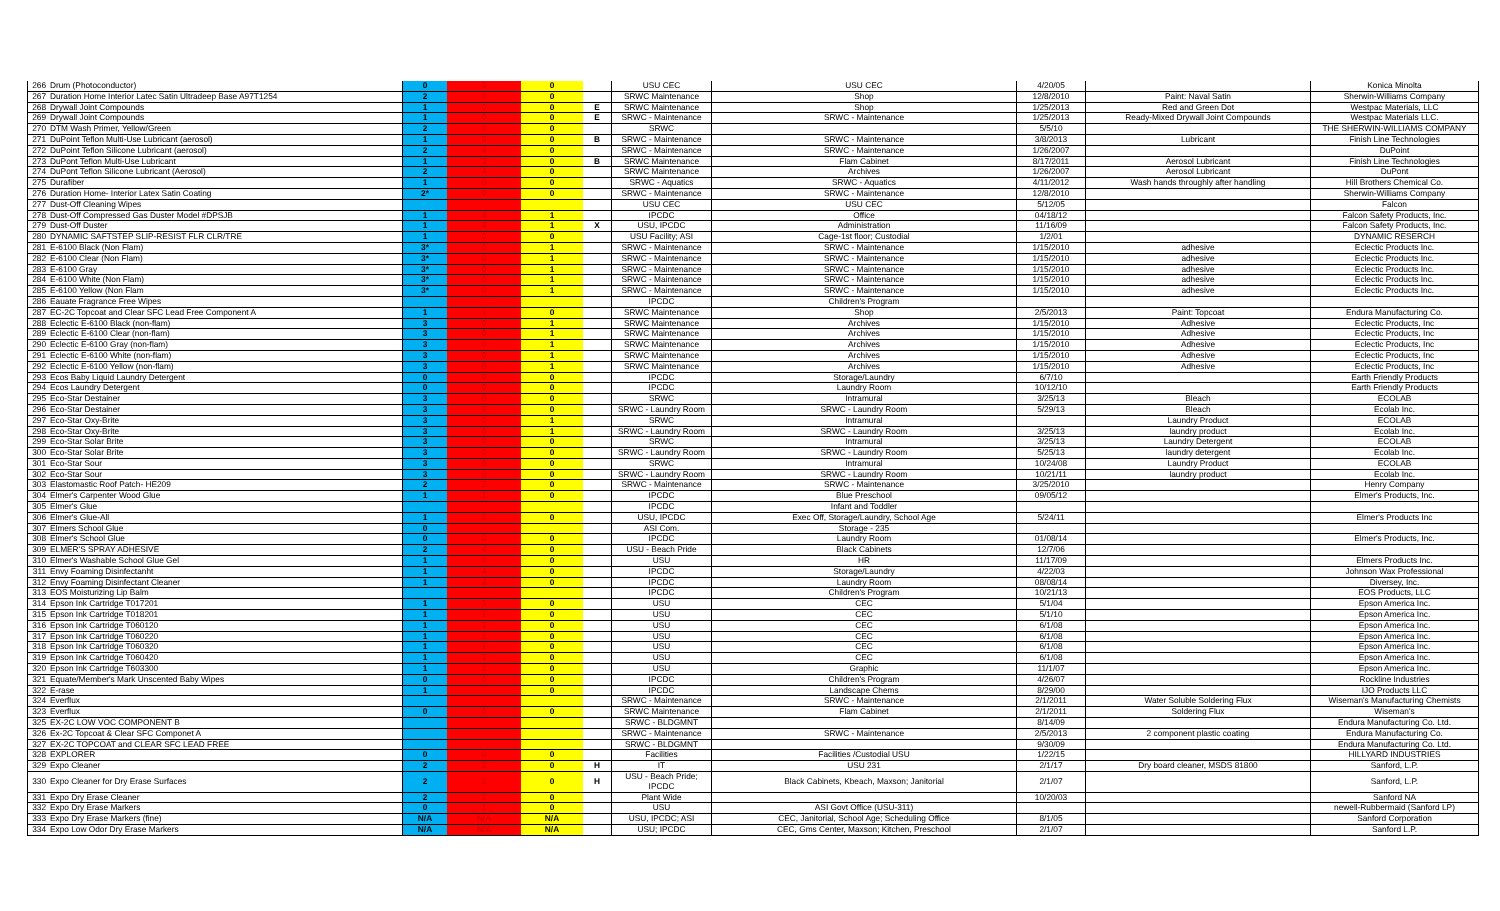| 266 | Drum (Photoconductor) | 0 | 1 | 0 | | USU CEC | USU CEC | 4/20/05 | | Konica Minolta |
| 267 | Duration Home Interior Latec Satin Ultradeep Base A97T1254 | 2 | 0 | 0 | | SRWC Maintenance | Shop | 12/8/2010 | Paint: Naval Satin | Sherwin-Williams Company |
| 268 | Drywall Joint Compounds | 1 | 0 | 0 | E | SRWC Maintenance | Shop | 1/25/2013 | Red and Green Dot | Westpac Materials, LLC |
| 269 | Drywall Joint Compounds | 1 | 0 | 0 | E | SRWC - Maintenance | SRWC - Maintenance | 1/25/2013 | Ready-Mixed Drywall Joint Compounds | Westpac Materials LLC. |
| 270 | DTM Wash Primer, Yellow/Green | 2 | 0 | 0 | | SRWC | | 5/5/10 | | THE SHERWIN-WILLIAMS COMPANY |
| 271 | DuPoint Teflon Multi-Use Lubricant (aerosol) | 1 | 3 | 0 | B | SRWC - Maintenance | SRWC - Maintenance | 3/8/2013 | Lubricant | Finish Line Technologies |
| 272 | DuPoint Teflon Silicone Lubricant (aerosol) | 2 | 4 | 0 | | SRWC - Maintenance | SRWC - Maintenance | 1/26/2007 | | DuPoint |
| 273 | DuPont Teflon Multi-Use Lubricant | 1 | 3 | 0 | B | SRWC Maintenance | Flam Cabinet | 8/17/2011 | Aerosol Lubricant | Finish Line Technologies |
| 274 | DuPont Teflon Silicone Lubricant (Aerosol) | 2 | 4 | 0 | | SRWC Maintenance | Archives | 1/26/2007 | Aerosol Lubricant | DuPont |
| 275 | Durafiber | 1 | 0 | 0 | | SRWC - Aquatics | SRWC - Aquatics | 4/11/2012 | Wash hands throughly after handling | Hill Brothers Chemical Co. |
| 276 | Duration Home- Interior Latex Satin Coating | 2* | 0 | 0 | | SRWC - Maintenance | SRWC - Maintenance | 12/8/2010 | | Sherwin-Williams Company |
| 277 | Dust-Off Cleaning Wipes | | | | | USU CEC | USU CEC | 5/12/05 | | Falcon |
| 278 | Dust-Off Compressed Gas Duster Model #DPSJB | 1 | 4 | 1 | | IPCDC | Office | 04/18/12 | | Falcon Safety Products, Inc. |
| 279 | Dust-Off Duster | 1 | 4 | 1 | X | USU, IPCDC | Administration | 11/16/09 | | Falcon Safety Products, Inc. |
| 280 | DYNAMIC SAFTSTEP SLIP-RESIST FLR CLR/TRE | 1 | 0 | 0 | | USU Facility; ASI | Cage-1st floor; Custodial | 1/2/01 | | DYNAMIC RESERCH |
| 281 | E-6100 Black (Non Flam) | 3* | 0 | 1 | | SRWC - Maintenance | SRWC - Maintenance | 1/15/2010 | adhesive | Eclectic Products Inc. |
| 282 | E-6100 Clear (Non Flam) | 3* | 0 | 1 | | SRWC - Maintenance | SRWC - Maintenance | 1/15/2010 | adhesive | Eclectic Products Inc. |
| 283 | E-6100 Gray | 3* | 0 | 1 | | SRWC - Maintenance | SRWC - Maintenance | 1/15/2010 | adhesive | Eclectic Products Inc. |
| 284 | E-6100 White (Non Flam) | 3* | 0 | 1 | | SRWC - Maintenance | SRWC - Maintenance | 1/15/2010 | adhesive | Eclectic Products Inc. |
| 285 | E-6100 Yellow (Non Flam | 3* | 0 | 1 | | SRWC - Maintenance | SRWC - Maintenance | 1/15/2010 | adhesive | Eclectic Products Inc. |
| 286 | Eauate Fragrance Free Wipes | | | | | IPCDC | Children's Program | | | |
| 287 | EC-2C Topcoat and Clear SFC Lead Free Component A | 1 | 1 | 0 | | SRWC Maintenance | Shop | 2/5/2013 | Paint: Topcoat | Endura Manufacturing Co. |
| 288 | Eclectic E-6100 Black (non-flam) | 3 | 0 | 1 | | SRWC Maintenance | Archives | 1/15/2010 | Adhesive | Eclectic Products, Inc |
| 289 | Eclectic E-6100 Clear (non-flam) | 3 | 0 | 1 | | SRWC Maintenance | Archives | 1/15/2010 | Adhesive | Eclectic Products, Inc |
| 290 | Eclectic E-6100 Gray (non-flam) | 3 | 0 | 1 | | SRWC Maintenance | Archives | 1/15/2010 | Adhesive | Eclectic Products, Inc |
| 291 | Eclectic E-6100 White (non-flam) | 3 | 0 | 1 | | SRWC Maintenance | Archives | 1/15/2010 | Adhesive | Eclectic Products, Inc |
| 292 | Eclectic E-6100 Yellow (non-flam) | 3 | 0 | 1 | | SRWC Maintenance | Archives | 1/15/2010 | Adhesive | Eclectic Products, Inc |
| 293 | Ecos Baby Liquid Laundry Detergent | 0 | 0 | 0 | | IPCDC | Storage/Laundry | 6/7/10 | | Earth Friendly Products |
| 294 | Ecos Laundry Detergent | 0 | 0 | 0 | | IPCDC | Laundry Room | 10/12/10 | | Earth Friendly Products |
| 295 | Eco-Star Destainer | 3 | 0 | 0 | | SRWC | Intramural | 3/25/13 | Bleach | ECOLAB |
| 296 | Eco-Star Destainer | 3 | 0 | 0 | | SRWC - Laundry Room | SRWC - Laundry Room | 5/29/13 | Bleach | Ecolab Inc. |
| 297 | Eco-Star Oxy-Brite | 3 | 0 | 1 | | SRWC | Intramural | | Laundry Product | ECOLAB |
| 298 | Eco-Star Oxy-Brite | 3 | 0 | 1 | | SRWC - Laundry Room | SRWC - Laundry Room | 3/25/13 | laundry product | Ecolab Inc. |
| 299 | Eco-Star Solar Brite | 3 | 0 | 0 | | SRWC | Intramural | 3/25/13 | Laundry Detergent | ECOLAB |
| 300 | Eco-Star Solar Brite | 3 | 0 | 0 | | SRWC - Laundry Room | SRWC - Laundry Room | 5/25/13 | laundry detergent | Ecolab Inc. |
| 301 | Eco-Star Sour | 3 | 0 | 0 | | SRWC | Intramural | 10/24/08 | Laundry Product | ECOLAB |
| 302 | Eco-Star Sour | 3 | 0 | 0 | | SRWC - Laundry Room | SRWC - Laundry Room | 10/21/11 | laundry product | Ecolab Inc. |
| 303 | Elastomastic Roof Patch- HE209 | 2 | 2 | 0 | | SRWC - Maintenance | SRWC - Maintenance | 3/25/2010 | | Henry Company |
| 304 | Elmer's Carpenter Wood Glue | 1 | 1 | 0 | | IPCDC | Blue Preschool | 09/05/12 | | Elmer's Products, Inc. |
| 305 | Elmer's Glue | | | | | IPCDC | Infant and Toddler | | | |
| 306 | Elmer's Glue-All | 1 | 1 | 0 | | USU, IPCDC | Exec Off, Storage/Laundry, School Age | 5/24/11 | | Elmer's Products Inc |
| 307 | Elmers School Glue | 0 | | | | ASI Com. | Storage - 235 | | | |
| 308 | Elmer's School Glue | 0 | 0 | 0 | | IPCDC | Laundry Room | 01/08/14 | | Elmer's Products, Inc. |
| 309 | ELMER'S SPRAY ADHESIVE | 2 | 4 | 0 | | USU - Beach Pride | Black Cabinets | 12/7/06 | | |
| 310 | Elmer's Washable School Glue Gel | 1 | 0 | 0 | | USU | HR | 11/17/09 | | Elmers Products Inc. |
| 311 | Envy Foaming Disinfectanht | 1 | 4 | 0 | | IPCDC | Storage/Laundry | 4/22/03 | | Johnson Wax Professional |
| 312 | Envy Foaming Disinfectant Cleaner | 1 | 4 | 0 | | IPCDC | Laundry Room | 08/08/14 | | Diversey, Inc. |
| 313 | EOS Moisturizing Lip Balm | | | | | IPCDC | Children's Program | 10/21/13 | | EOS Products, LLC |
| 314 | Epson Ink Cartridge T017201 | 1 | 1 | 0 | | USU | CEC | 5/1/04 | | Epson America Inc. |
| 315 | Epson Ink Cartridge T018201 | 1 | 1 | 0 | | USU | CEC | 5/1/10 | | Epson America Inc. |
| 316 | Epson Ink Cartridge T060120 | 1 | 1 | 0 | | USU | CEC | 6/1/08 | | Epson America Inc. |
| 317 | Epson Ink Cartridge T060220 | 1 | 1 | 0 | | USU | CEC | 6/1/08 | | Epson America Inc. |
| 318 | Epson Ink Cartridge T060320 | 1 | 1 | 0 | | USU | CEC | 6/1/08 | | Epson America Inc. |
| 319 | Epson Ink Cartridge T060420 | 1 | 1 | 0 | | USU | CEC | 6/1/08 | | Epson America Inc. |
| 320 | Epson Ink Cartridge T603300 | 1 | 1 | 0 | | USU | Graphic | 11/1/07 | | Epson America Inc. |
| 321 | Equate/Member's Mark Unscented Baby Wipes | 0 | 0 | 0 | | IPCDC | Children's Program | 4/26/07 | | Rockline Industries |
| 322 | E-rase | 1 | | 0 | | IPCDC | Landscape Chems | 8/29/00 | | IJO Products LLC |
| 324 | Everflux | | | | | SRWC - Maintenance | SRWC - Maintenance | 2/1/2011 | Water Soluble Soldering Flux | Wiseman's Manufacturing Chemists |
| 323 | Everflux | 0 | 0 | 0 | | SRWC Maintenance | Flam Cabinet | 2/1/2011 | Soldering Flux | Wiseman's |
| 325 | EX-2C LOW VOC COMPONENT B | | | | | SRWC - BLDGMNT | | 8/14/09 | | Endura Manufacturing Co. Ltd. |
| 326 | Ex-2C Topcoat & Clear SFC Componet A | | | | | SRWC - Maintenance | SRWC - Maintenance | 2/5/2013 | 2 component plastic coating | Endura Manufacturing Co. |
| 327 | EX-2C TOPCOAT and CLEAR SFC LEAD FREE | | | | | SRWC - BLDGMNT | | 9/30/09 | | Endura Manufacturing Co. Ltd. |
| 328 | EXPLORER | 0 | 0 | 0 | | Facilities | Facilities /Custodial USU | 1/22/15 | | HILLYARD INDUSTRIES |
| 329 | Expo Cleaner | 2 | 2 | 0 | H | IT | USU 231 | 2/1/17 | Dry board cleaner, MSDS 81800 | Sanford, L.P. |
| 330 | Expo Cleaner for Dry Erase Surfaces | 2 | 2 | 0 | H | USU - Beach Pride; IPCDC | Black Cabinets, Kbeach, Maxson; Janitorial | 2/1/07 | | Sanford, L.P. |
| 331 | Expo Dry Erase Cleaner | 2 | 2 | 0 | | Plant Wide | | 10/20/03 | | Sanford NA |
| 332 | Expo Dry Erase Markers | 0 | 1 | 0 | | USU | ASI Govt Office (USU-311) | | | newell-Rubbermaid (Sanford LP) |
| 333 | Expo Dry Erase Markers (fine) | N/A | N/A | N/A | | USU, IPCDC; ASI | CEC, Janitorial, School Age; Scheduling Office | 8/1/05 | | Sanford Corporation |
| 334 | Expo Low Odor Dry Erase Markers | N/A | N/A | N/A | | USU; IPCDC | CEC, Gms Center, Maxson; Kitchen, Preschool | 2/1/07 | | Sanford L.P. |